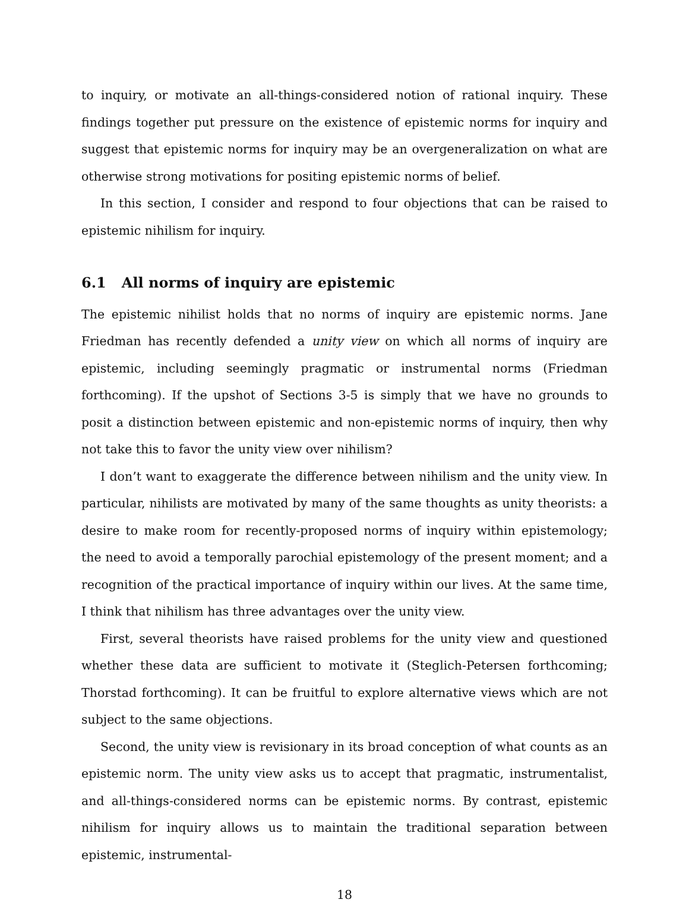to inquiry, or motivate an all-things-considered notion of rational inquiry. These findings together put pressure on the existence of epistemic norms for inquiry and suggest that epistemic norms for inquiry may be an overgeneralization on what are otherwise strong motivations for positing epistemic norms of belief.
In this section, I consider and respond to four objections that can be raised to epistemic nihilism for inquiry.
6.1 All norms of inquiry are epistemic
The epistemic nihilist holds that no norms of inquiry are epistemic norms. Jane Friedman has recently defended a unity view on which all norms of inquiry are epistemic, including seemingly pragmatic or instrumental norms (Friedman forthcoming). If the upshot of Sections 3-5 is simply that we have no grounds to posit a distinction between epistemic and non-epistemic norms of inquiry, then why not take this to favor the unity view over nihilism?
I don’t want to exaggerate the difference between nihilism and the unity view. In particular, nihilists are motivated by many of the same thoughts as unity theorists: a desire to make room for recently-proposed norms of inquiry within epistemology; the need to avoid a temporally parochial epistemology of the present moment; and a recognition of the practical importance of inquiry within our lives. At the same time, I think that nihilism has three advantages over the unity view.
First, several theorists have raised problems for the unity view and questioned whether these data are sufficient to motivate it (Steglich-Petersen forthcoming; Thorstad forthcoming). It can be fruitful to explore alternative views which are not subject to the same objections.
Second, the unity view is revisionary in its broad conception of what counts as an epistemic norm. The unity view asks us to accept that pragmatic, instrumentalist, and all-things-considered norms can be epistemic norms. By contrast, epistemic nihilism for inquiry allows us to maintain the traditional separation between epistemic, instrumental-
18